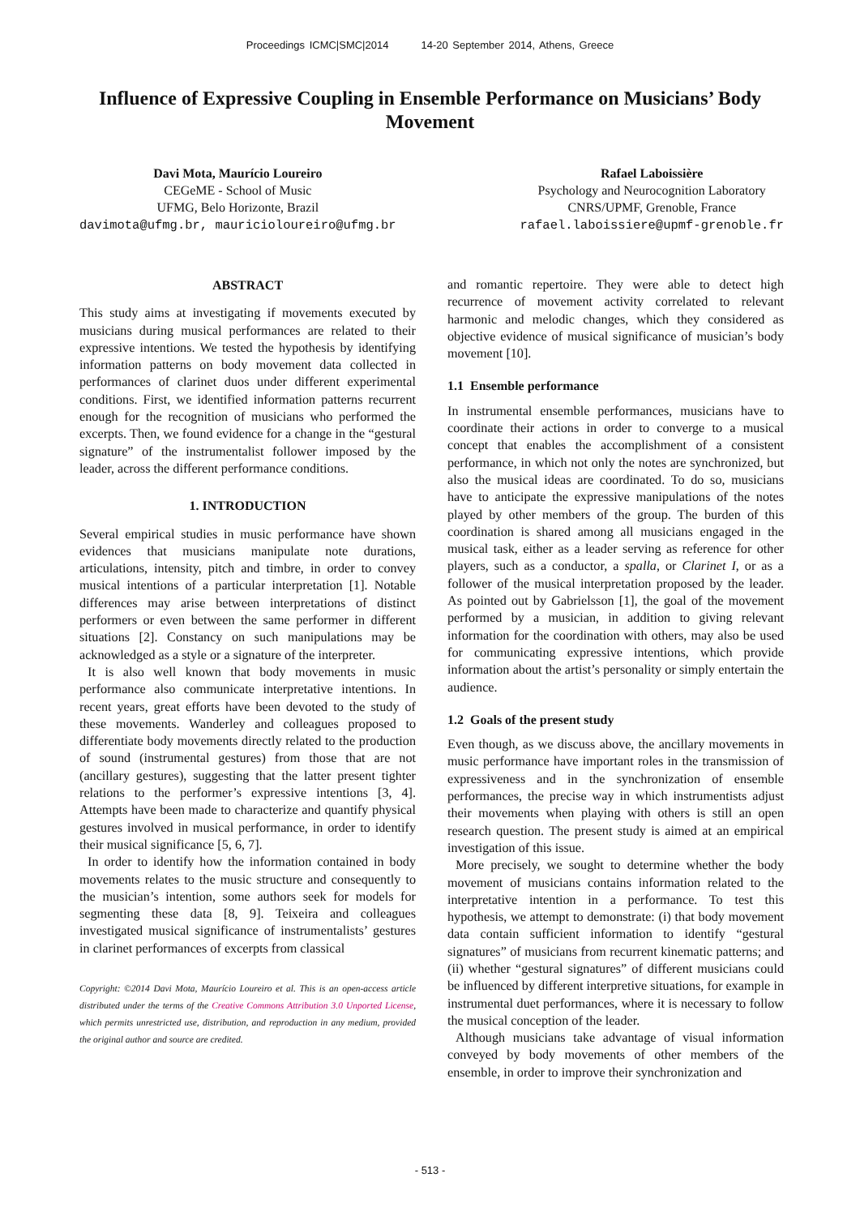Proceedings ICMC|SMC|2014 14-20 September 2014, Athens, Greece
Influence of Expressive Coupling in Ensemble Performance on Musicians’ Body Movement
Davi Mota, Maurício Loureiro
CEGeME - School of Music
UFMG, Belo Horizonte, Brazil
davimota@ufmg.br, mauricioloureiro@ufmg.br
Rafael Laboissière
Psychology and Neurocognition Laboratory
CNRS/UPMF, Grenoble, France
rafael.laboissiere@upmf-grenoble.fr
ABSTRACT
This study aims at investigating if movements executed by musicians during musical performances are related to their expressive intentions. We tested the hypothesis by identifying information patterns on body movement data collected in performances of clarinet duos under different experimental conditions. First, we identified information patterns recurrent enough for the recognition of musicians who performed the excerpts. Then, we found evidence for a change in the “gestural signature” of the instrumentalist follower imposed by the leader, across the different performance conditions.
1. INTRODUCTION
Several empirical studies in music performance have shown evidences that musicians manipulate note durations, articulations, intensity, pitch and timbre, in order to convey musical intentions of a particular interpretation [1]. Notable differences may arise between interpretations of distinct performers or even between the same performer in different situations [2]. Constancy on such manipulations may be acknowledged as a style or a signature of the interpreter.
It is also well known that body movements in music performance also communicate interpretative intentions. In recent years, great efforts have been devoted to the study of these movements. Wanderley and colleagues proposed to differentiate body movements directly related to the production of sound (instrumental gestures) from those that are not (ancillary gestures), suggesting that the latter present tighter relations to the performer’s expressive intentions [3, 4]. Attempts have been made to characterize and quantify physical gestures involved in musical performance, in order to identify their musical significance [5, 6, 7].
In order to identify how the information contained in body movements relates to the music structure and consequently to the musician’s intention, some authors seek for models for segmenting these data [8, 9]. Teixeira and colleagues investigated musical significance of instrumentalists’ gestures in clarinet performances of excerpts from classical
Copyright: ©2014 Davi Mota, Maurício Loureiro et al. This is an open-access article distributed under the terms of the Creative Commons Attribution 3.0 Unported License, which permits unrestricted use, distribution, and reproduction in any medium, provided the original author and source are credited.
and romantic repertoire. They were able to detect high recurrence of movement activity correlated to relevant harmonic and melodic changes, which they considered as objective evidence of musical significance of musician’s body movement [10].
1.1 Ensemble performance
In instrumental ensemble performances, musicians have to coordinate their actions in order to converge to a musical concept that enables the accomplishment of a consistent performance, in which not only the notes are synchronized, but also the musical ideas are coordinated. To do so, musicians have to anticipate the expressive manipulations of the notes played by other members of the group. The burden of this coordination is shared among all musicians engaged in the musical task, either as a leader serving as reference for other players, such as a conductor, a spalla, or Clarinet I, or as a follower of the musical interpretation proposed by the leader. As pointed out by Gabrielsson [1], the goal of the movement performed by a musician, in addition to giving relevant information for the coordination with others, may also be used for communicating expressive intentions, which provide information about the artist’s personality or simply entertain the audience.
1.2 Goals of the present study
Even though, as we discuss above, the ancillary movements in music performance have important roles in the transmission of expressiveness and in the synchronization of ensemble performances, the precise way in which instrumentists adjust their movements when playing with others is still an open research question. The present study is aimed at an empirical investigation of this issue.
More precisely, we sought to determine whether the body movement of musicians contains information related to the interpretative intention in a performance. To test this hypothesis, we attempt to demonstrate: (i) that body movement data contain sufficient information to identify “gestural signatures” of musicians from recurrent kinematic patterns; and (ii) whether “gestural signatures” of different musicians could be influenced by different interpretive situations, for example in instrumental duet performances, where it is necessary to follow the musical conception of the leader.
Although musicians take advantage of visual information conveyed by body movements of other members of the ensemble, in order to improve their synchronization and
- 513 -